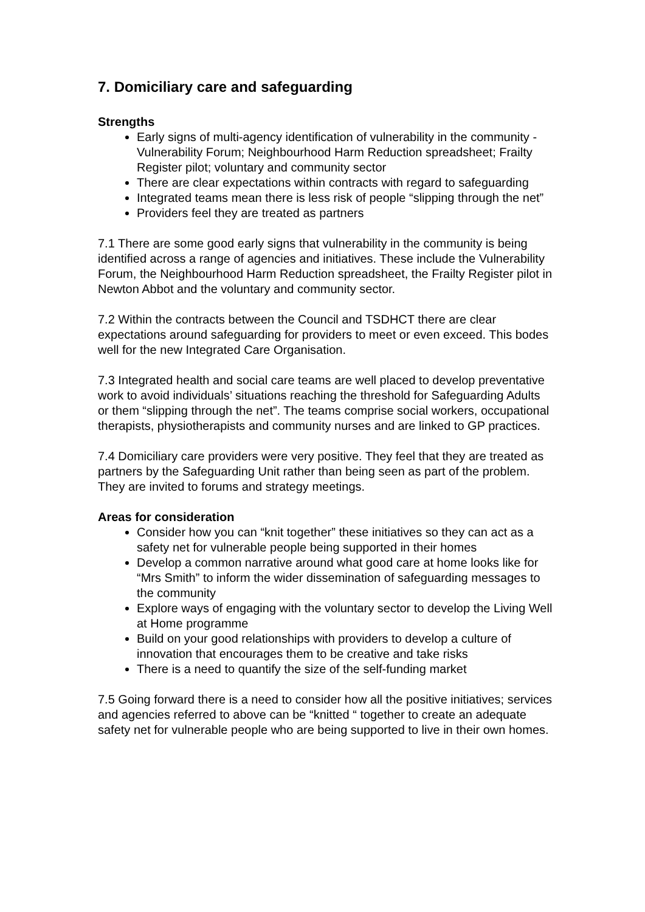7. Domiciliary care and safeguarding
Strengths
Early signs of multi-agency identification of vulnerability in the community - Vulnerability Forum; Neighbourhood Harm Reduction spreadsheet; Frailty Register pilot; voluntary and community sector
There are clear expectations within contracts with regard to safeguarding
Integrated teams mean there is less risk of people “slipping through the net”
Providers feel they are treated as partners
7.1 There are some good early signs that vulnerability in the community is being identified across a range of agencies and initiatives. These include the Vulnerability Forum, the Neighbourhood Harm Reduction spreadsheet, the Frailty Register pilot in Newton Abbot and the voluntary and community sector.
7.2 Within the contracts between the Council and TSDHCT there are clear expectations around safeguarding for providers to meet or even exceed. This bodes well for the new Integrated Care Organisation.
7.3 Integrated health and social care teams are well placed to develop preventative work to avoid individuals’ situations reaching the threshold for Safeguarding Adults or them “slipping through the net”. The teams comprise social workers, occupational therapists, physiotherapists and community nurses and are linked to GP practices.
7.4 Domiciliary care providers were very positive. They feel that they are treated as partners by the Safeguarding Unit rather than being seen as part of the problem. They are invited to forums and strategy meetings.
Areas for consideration
Consider how you can “knit together” these initiatives so they can act as a safety net for vulnerable people being supported in their homes
Develop a common narrative around what good care at home looks like for “Mrs Smith” to inform the wider dissemination of safeguarding messages to the community
Explore ways of engaging with the voluntary sector to develop the Living Well at Home programme
Build on your good relationships with providers to develop a culture of innovation that encourages them to be creative and take risks
There is a need to quantify the size of the self-funding market
7.5 Going forward there is a need to consider how all the positive initiatives; services and agencies referred to above can be “knitted “ together to create an adequate safety net for vulnerable people who are being supported to live in their own homes.